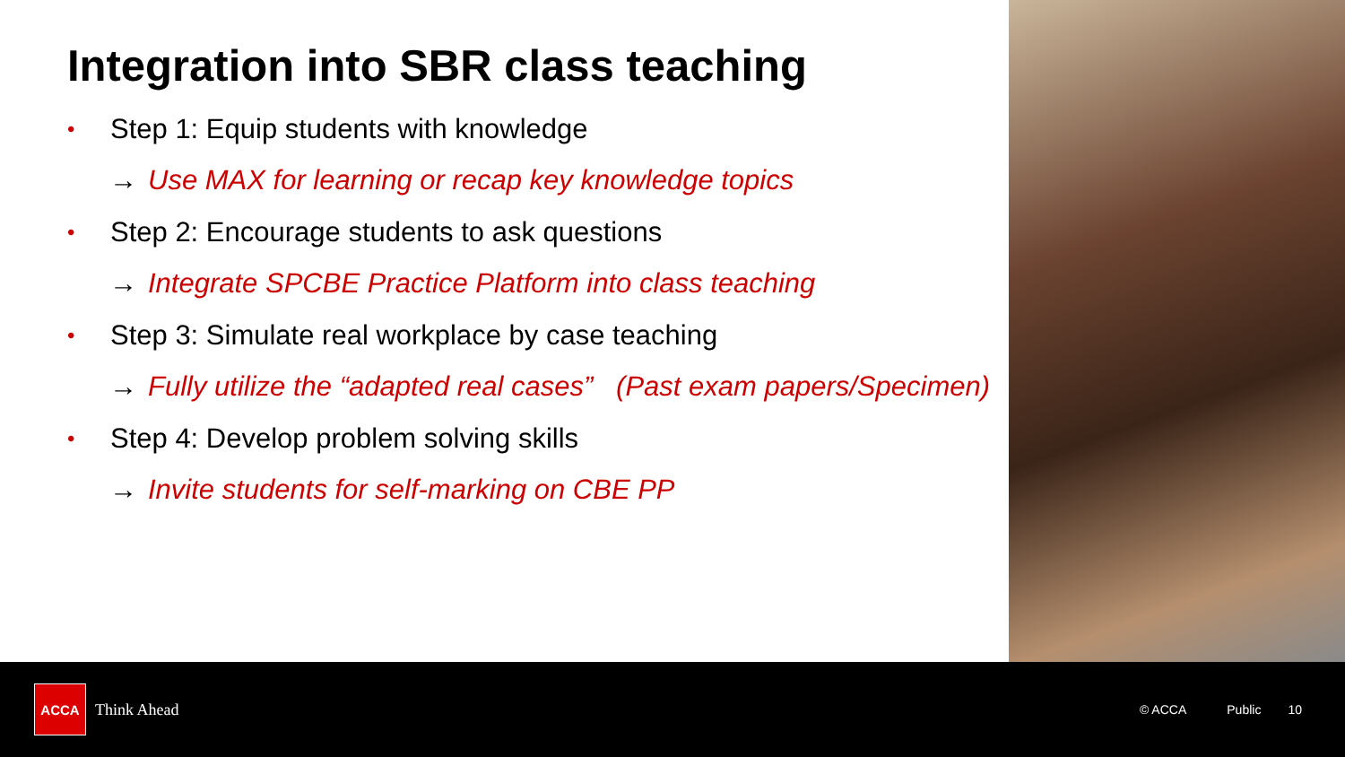Integration into SBR class teaching
• Step 1: Equip students with knowledge
→ Use MAX for learning or recap key knowledge topics
• Step 2: Encourage students to ask questions
→ Integrate SPCBE Practice Platform into class teaching
• Step 3: Simulate real workplace by case teaching
→ Fully utilize the “adapted real cases” (Past exam papers/Specimen)
• Step 4: Develop problem solving skills
→ Invite students for self-marking on CBE PP
ACCA
Think Ahead
© ACCA Public 10